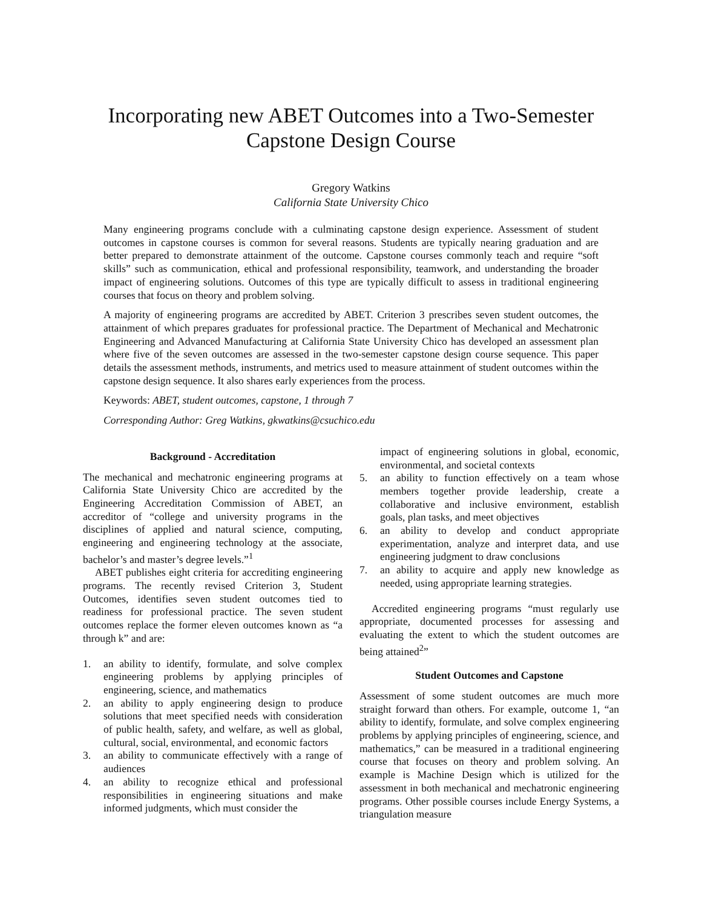Incorporating new ABET Outcomes into a Two-Semester
Capstone Design Course
Gregory Watkins
California State University Chico
Many engineering programs conclude with a culminating capstone design experience. Assessment of student outcomes in capstone courses is common for several reasons. Students are typically nearing graduation and are better prepared to demonstrate attainment of the outcome. Capstone courses commonly teach and require “soft skills” such as communication, ethical and professional responsibility, teamwork, and understanding the broader impact of engineering solutions. Outcomes of this type are typically difficult to assess in traditional engineering courses that focus on theory and problem solving.
A majority of engineering programs are accredited by ABET. Criterion 3 prescribes seven student outcomes, the attainment of which prepares graduates for professional practice. The Department of Mechanical and Mechatronic Engineering and Advanced Manufacturing at California State University Chico has developed an assessment plan where five of the seven outcomes are assessed in the two-semester capstone design course sequence. This paper details the assessment methods, instruments, and metrics used to measure attainment of student outcomes within the capstone design sequence. It also shares early experiences from the process.
Keywords: ABET, student outcomes, capstone, 1 through 7
Corresponding Author: Greg Watkins, gkwatkins@csuchico.edu
Background - Accreditation
The mechanical and mechatronic engineering programs at California State University Chico are accredited by the Engineering Accreditation Commission of ABET, an accreditor of “college and university programs in the disciplines of applied and natural science, computing, engineering and engineering technology at the associate, bachelor’s and master’s degree levels.”<sup>1</sup>
ABET publishes eight criteria for accrediting engineering programs. The recently revised Criterion 3, Student Outcomes, identifies seven student outcomes tied to readiness for professional practice. The seven student outcomes replace the former eleven outcomes known as “a through k” and are:
1. an ability to identify, formulate, and solve complex engineering problems by applying principles of engineering, science, and mathematics
2. an ability to apply engineering design to produce solutions that meet specified needs with consideration of public health, safety, and welfare, as well as global, cultural, social, environmental, and economic factors
3. an ability to communicate effectively with a range of audiences
4. an ability to recognize ethical and professional responsibilities in engineering situations and make informed judgments, which must consider the
impact of engineering solutions in global, economic, environmental, and societal contexts
5. an ability to function effectively on a team whose members together provide leadership, create a collaborative and inclusive environment, establish goals, plan tasks, and meet objectives
6. an ability to develop and conduct appropriate experimentation, analyze and interpret data, and use engineering judgment to draw conclusions
7. an ability to acquire and apply new knowledge as needed, using appropriate learning strategies.
Accredited engineering programs “must regularly use appropriate, documented processes for assessing and evaluating the extent to which the student outcomes are being attained<sup>2</sup>”
Student Outcomes and Capstone
Assessment of some student outcomes are much more straight forward than others. For example, outcome 1, “an ability to identify, formulate, and solve complex engineering problems by applying principles of engineering, science, and mathematics,” can be measured in a traditional engineering course that focuses on theory and problem solving. An example is Machine Design which is utilized for the assessment in both mechanical and mechatronic engineering programs. Other possible courses include Energy Systems, a triangulation measure